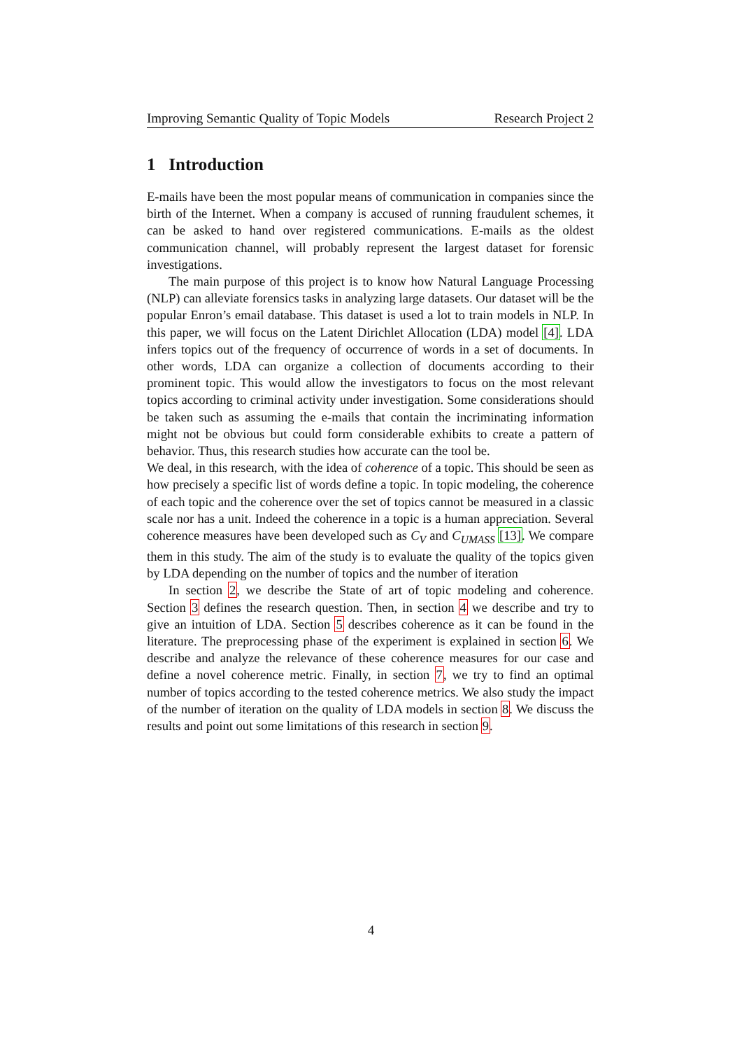Improving Semantic Quality of Topic Models Research Project 2
1 Introduction
E-mails have been the most popular means of communication in companies since the birth of the Internet. When a company is accused of running fraudulent schemes, it can be asked to hand over registered communications. E-mails as the oldest communication channel, will probably represent the largest dataset for forensic investigations.
The main purpose of this project is to know how Natural Language Processing (NLP) can alleviate forensics tasks in analyzing large datasets. Our dataset will be the popular Enron’s email database. This dataset is used a lot to train models in NLP. In this paper, we will focus on the Latent Dirichlet Allocation (LDA) model [4]. LDA infers topics out of the frequency of occurrence of words in a set of documents. In other words, LDA can organize a collection of documents according to their prominent topic. This would allow the investigators to focus on the most relevant topics according to criminal activity under investigation. Some considerations should be taken such as assuming the e-mails that contain the incriminating information might not be obvious but could form considerable exhibits to create a pattern of behavior. Thus, this research studies how accurate can the tool be.
We deal, in this research, with the idea of coherence of a topic. This should be seen as how precisely a specific list of words define a topic. In topic modeling, the coherence of each topic and the coherence over the set of topics cannot be measured in a classic scale nor has a unit. Indeed the coherence in a topic is a human appreciation. Several coherence measures have been developed such as C<sub>V</sub> and C<sub>UMASS</sub> [13]. We compare them in this study. The aim of the study is to evaluate the quality of the topics given by LDA depending on the number of topics and the number of iteration
In section 2, we describe the State of art of topic modeling and coherence. Section 3 defines the research question. Then, in section 4 we describe and try to give an intuition of LDA. Section 5 describes coherence as it can be found in the literature. The preprocessing phase of the experiment is explained in section 6. We describe and analyze the relevance of these coherence measures for our case and define a novel coherence metric. Finally, in section 7, we try to find an optimal number of topics according to the tested coherence metrics. We also study the impact of the number of iteration on the quality of LDA models in section 8. We discuss the results and point out some limitations of this research in section 9.
4